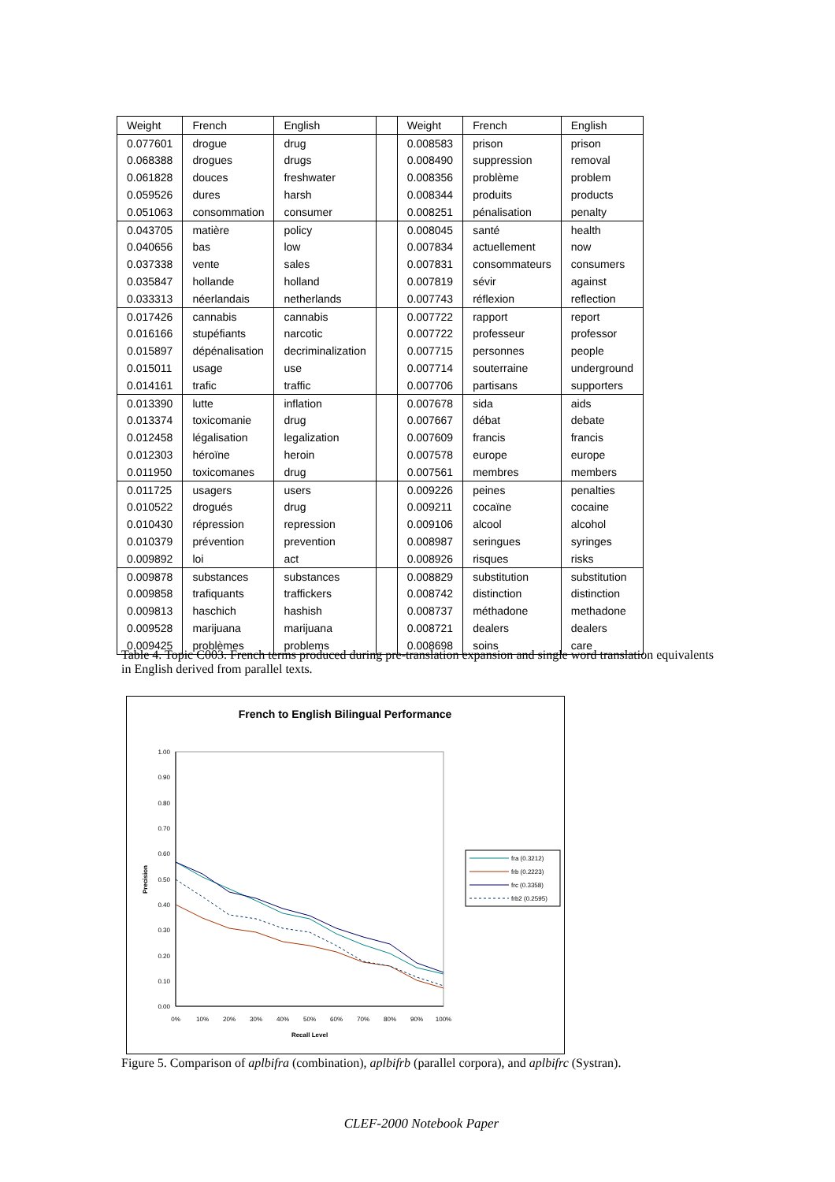| Weight | French | English | | Weight | French | English |
| --- | --- | --- | --- | --- | --- | --- |
| 0.077601 | drogue | drug | | 0.008583 | prison | prison |
| 0.068388 | drogues | drugs | | 0.008490 | suppression | removal |
| 0.061828 | douces | freshwater | | 0.008356 | problème | problem |
| 0.059526 | dures | harsh | | 0.008344 | produits | products |
| 0.051063 | consommation | consumer | | 0.008251 | pénalisation | penalty |
| 0.043705 | matière | policy | | 0.008045 | santé | health |
| 0.040656 | bas | low | | 0.007834 | actuellement | now |
| 0.037338 | vente | sales | | 0.007831 | consommateurs | consumers |
| 0.035847 | hollande | holland | | 0.007819 | sévir | against |
| 0.033313 | néerlandais | netherlands | | 0.007743 | réflexion | reflection |
| 0.017426 | cannabis | cannabis | | 0.007722 | rapport | report |
| 0.016166 | stupéfiants | narcotic | | 0.007722 | professeur | professor |
| 0.015897 | dépénalisation | decriminalization | | 0.007715 | personnes | people |
| 0.015011 | usage | use | | 0.007714 | souterraine | underground |
| 0.014161 | trafic | traffic | | 0.007706 | partisans | supporters |
| 0.013390 | lutte | inflation | | 0.007678 | sida | aids |
| 0.013374 | toxicomanie | drug | | 0.007667 | débat | debate |
| 0.012458 | légalisation | legalization | | 0.007609 | francis | francis |
| 0.012303 | héroïne | heroin | | 0.007578 | europe | europe |
| 0.011950 | toxicomanes | drug | | 0.007561 | membres | members |
| 0.011725 | usagers | users | | 0.009226 | peines | penalties |
| 0.010522 | drogués | drug | | 0.009211 | cocaïne | cocaine |
| 0.010430 | répression | repression | | 0.009106 | alcool | alcohol |
| 0.010379 | prévention | prevention | | 0.008987 | seringues | syringes |
| 0.009892 | loi | act | | 0.008926 | risques | risks |
| 0.009878 | substances | substances | | 0.008829 | substitution | substitution |
| 0.009858 | trafiquants | traffickers | | 0.008742 | distinction | distinction |
| 0.009813 | haschich | hashish | | 0.008737 | méthadone | methadone |
| 0.009528 | marijuana | marijuana | | 0.008721 | dealers | dealers |
| 0.009425 | problèmes | problems | | 0.008698 | soins | care |
Table 4. Topic C003. French terms produced during pre-translation expansion and single word translation equivalents in English derived from parallel texts.
French to English Bilingual Performance
0.00
0.10
0.20
0.30
0.40
0.50
0.60
0.70
0.80
0.90
1.00
0%
10%
20%
30%
40%
50%
60%
70%
80%
90%
100%
Recall Level
Precision
fra (0.3212)
frb (0.2223)
frc (0.3358)
frb2 (0.2595)
Figure 5. Comparison of aplbifra (combination), aplbifrb (parallel corpora), and aplbifrc (Systran).
CLEF-2000 Notebook Paper